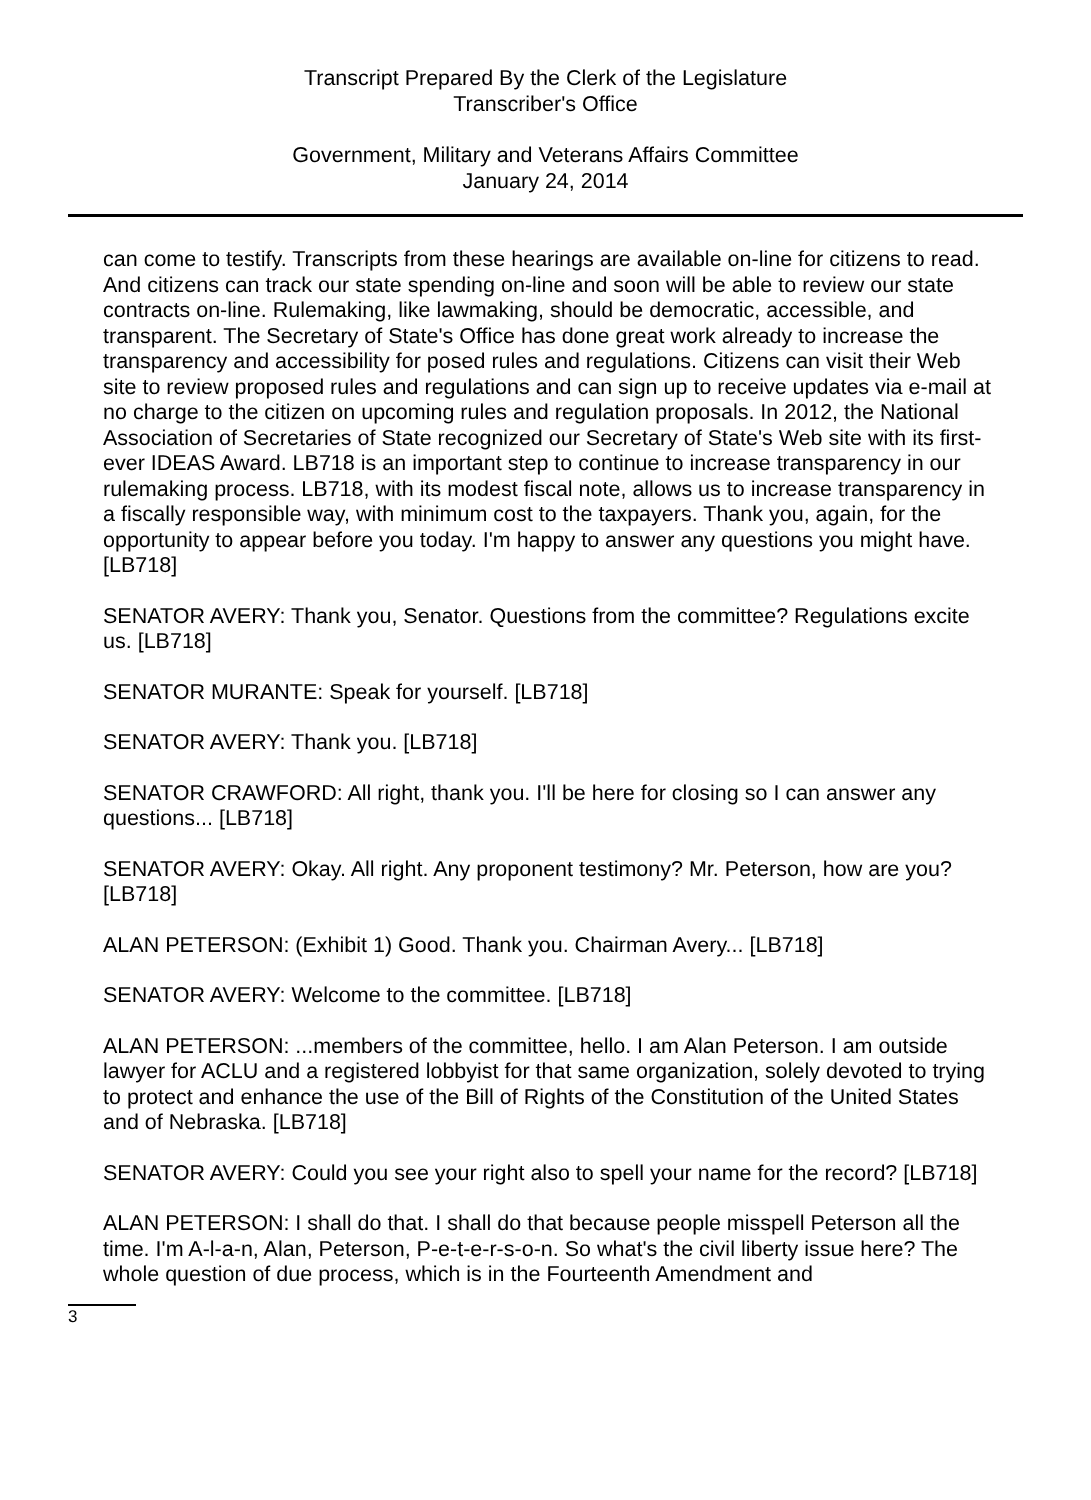Transcript Prepared By the Clerk of the Legislature
Transcriber's Office
Government, Military and Veterans Affairs Committee
January 24, 2014
can come to testify. Transcripts from these hearings are available on-line for citizens to read. And citizens can track our state spending on-line and soon will be able to review our state contracts on-line. Rulemaking, like lawmaking, should be democratic, accessible, and transparent. The Secretary of State's Office has done great work already to increase the transparency and accessibility for posed rules and regulations. Citizens can visit their Web site to review proposed rules and regulations and can sign up to receive updates via e-mail at no charge to the citizen on upcoming rules and regulation proposals. In 2012, the National Association of Secretaries of State recognized our Secretary of State's Web site with its first-ever IDEAS Award. LB718 is an important step to continue to increase transparency in our rulemaking process. LB718, with its modest fiscal note, allows us to increase transparency in a fiscally responsible way, with minimum cost to the taxpayers. Thank you, again, for the opportunity to appear before you today. I'm happy to answer any questions you might have. [LB718]
SENATOR AVERY: Thank you, Senator. Questions from the committee? Regulations excite us. [LB718]
SENATOR MURANTE: Speak for yourself. [LB718]
SENATOR AVERY: Thank you. [LB718]
SENATOR CRAWFORD: All right, thank you. I'll be here for closing so I can answer any questions... [LB718]
SENATOR AVERY: Okay. All right. Any proponent testimony? Mr. Peterson, how are you? [LB718]
ALAN PETERSON: (Exhibit 1) Good. Thank you. Chairman Avery... [LB718]
SENATOR AVERY: Welcome to the committee. [LB718]
ALAN PETERSON: ...members of the committee, hello. I am Alan Peterson. I am outside lawyer for ACLU and a registered lobbyist for that same organization, solely devoted to trying to protect and enhance the use of the Bill of Rights of the Constitution of the United States and of Nebraska. [LB718]
SENATOR AVERY: Could you see your right also to spell your name for the record? [LB718]
ALAN PETERSON: I shall do that. I shall do that because people misspell Peterson all the time. I'm A-l-a-n, Alan, Peterson, P-e-t-e-r-s-o-n. So what's the civil liberty issue here? The whole question of due process, which is in the Fourteenth Amendment and
3